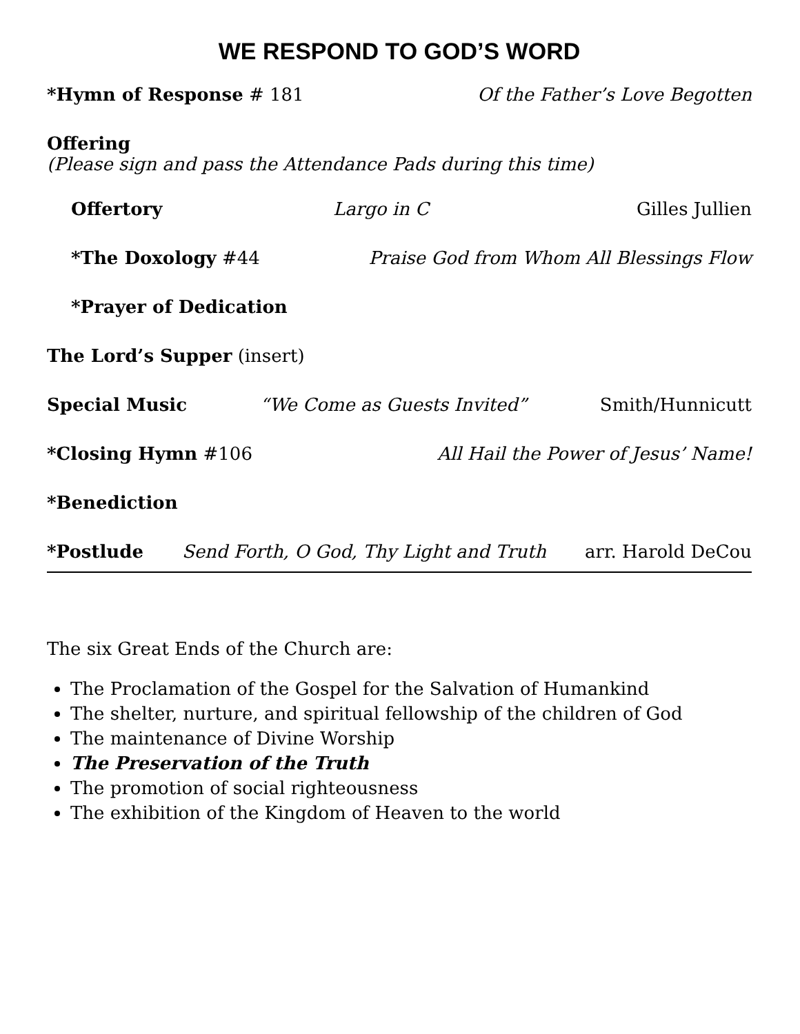WE RESPOND TO GOD’S WORD
*Hymn of Response # 181 Of the Father’s Love Begotten
Offering
(Please sign and pass the Attendance Pads during this time)
Offertory Largo in C Gilles Jullien
*The Doxology #44 Praise God from Whom All Blessings Flow
*Prayer of Dedication
The Lord’s Supper (insert)
Special Music “We Come as Guests Invited” Smith/Hunnicutt
*Closing Hymn #106 All Hail the Power of Jesus’ Name!
*Benediction
*Postlude Send Forth, O God, Thy Light and Truth arr. Harold DeCou
The six Great Ends of the Church are:
The Proclamation of the Gospel for the Salvation of Humankind
The shelter, nurture, and spiritual fellowship of the children of God
The maintenance of Divine Worship
The Preservation of the Truth
The promotion of social righteousness
The exhibition of the Kingdom of Heaven to the world